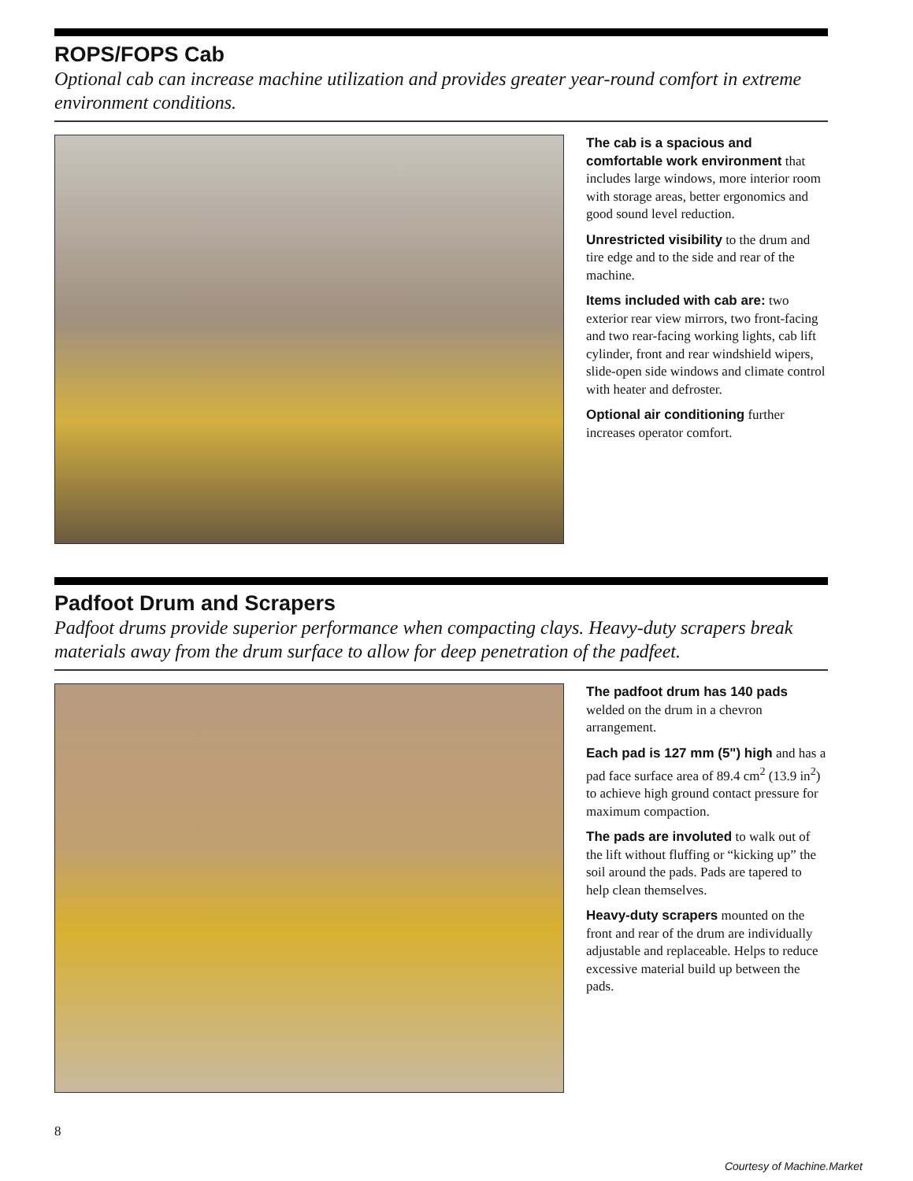ROPS/FOPS Cab
Optional cab can increase machine utilization and provides greater year-round comfort in extreme environment conditions.
The cab is a spacious and comfortable work environment that includes large windows, more interior room with storage areas, better ergonomics and good sound level reduction.
Unrestricted visibility to the drum and tire edge and to the side and rear of the machine.
Items included with cab are: two exterior rear view mirrors, two front-facing and two rear-facing working lights, cab lift cylinder, front and rear windshield wipers, slide-open side windows and climate control with heater and defroster.
Optional air conditioning further increases operator comfort.
Padfoot Drum and Scrapers
Padfoot drums provide superior performance when compacting clays. Heavy-duty scrapers break materials away from the drum surface to allow for deep penetration of the padfeet.
The padfoot drum has 140 pads welded on the drum in a chevron arrangement.
Each pad is 127 mm (5") high and has a pad face surface area of 89.4 cm<sup>2</sup> (13.9 in<sup>2</sup>) to achieve high ground contact pressure for maximum compaction.
The pads are involuted to walk out of the lift without fluffing or “kicking up” the soil around the pads. Pads are tapered to help clean themselves.
Heavy-duty scrapers mounted on the front and rear of the drum are individually adjustable and replaceable. Helps to reduce excessive material build up between the pads.
8
Courtesy of Machine.Market